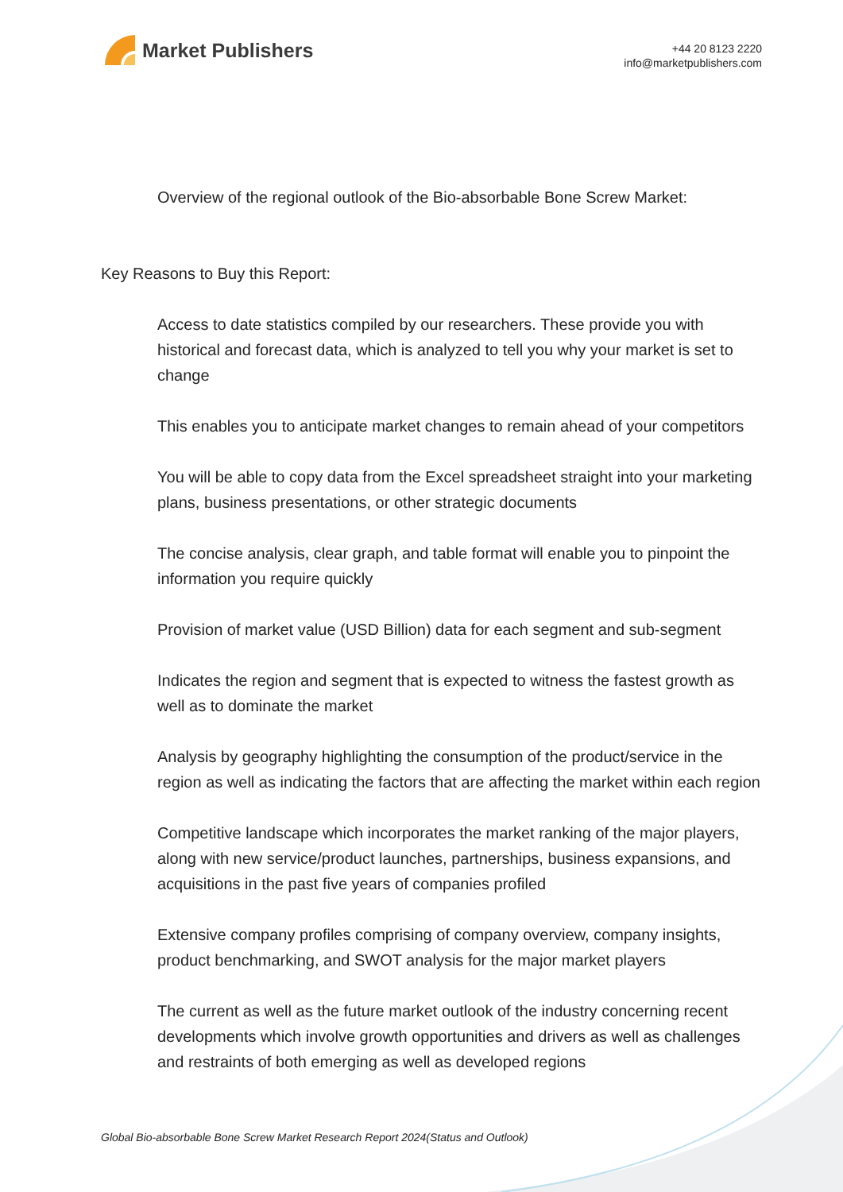Market Publishers
+44 20 8123 2220
info@marketpublishers.com
Overview of the regional outlook of the Bio-absorbable Bone Screw Market:
Key Reasons to Buy this Report:
Access to date statistics compiled by our researchers. These provide you with historical and forecast data, which is analyzed to tell you why your market is set to change
This enables you to anticipate market changes to remain ahead of your competitors
You will be able to copy data from the Excel spreadsheet straight into your marketing plans, business presentations, or other strategic documents
The concise analysis, clear graph, and table format will enable you to pinpoint the information you require quickly
Provision of market value (USD Billion) data for each segment and sub-segment
Indicates the region and segment that is expected to witness the fastest growth as well as to dominate the market
Analysis by geography highlighting the consumption of the product/service in the region as well as indicating the factors that are affecting the market within each region
Competitive landscape which incorporates the market ranking of the major players, along with new service/product launches, partnerships, business expansions, and acquisitions in the past five years of companies profiled
Extensive company profiles comprising of company overview, company insights, product benchmarking, and SWOT analysis for the major market players
The current as well as the future market outlook of the industry concerning recent developments which involve growth opportunities and drivers as well as challenges and restraints of both emerging as well as developed regions
Global Bio-absorbable Bone Screw Market Research Report 2024(Status and Outlook)